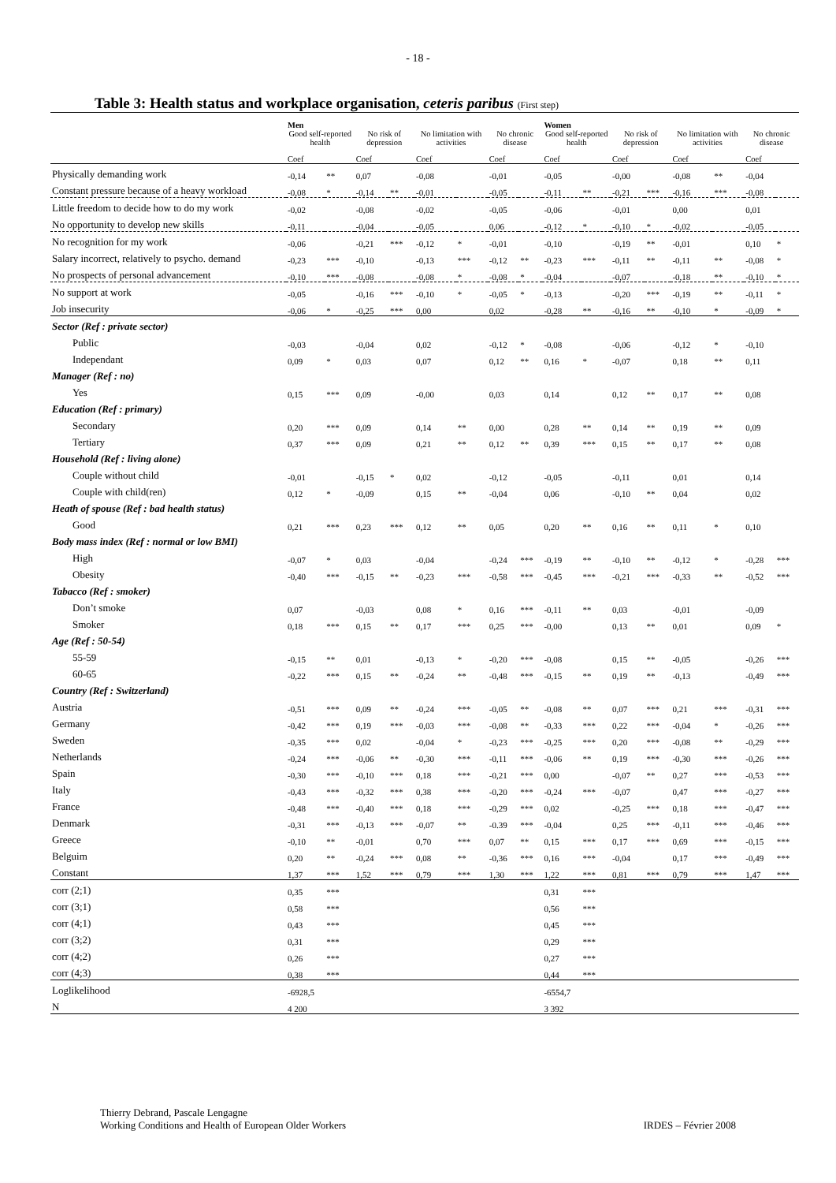- 18 -
Table 3: Health status and workplace organisation, ceteris paribus (First step)
| | Men | | | | | | | | Women | | | | | | | |
| --- | --- | --- | --- | --- | --- | --- | --- | --- | --- | --- | --- | --- | --- | --- | --- | --- |
| | Good self-reported health | | No risk of depression | | No limitation with activities | | No chronic disease | | Good self-reported health | | No risk of depression | | No limitation with activities | | No chronic disease | |
| | Coef | | Coef | | Coef | | Coef | | Coef | | Coef | | Coef | | Coef | |
| Physically demanding work | -0,14 | ** | 0,07 | | -0,08 | | -0,01 | | -0,05 | | -0,00 | | -0,08 | ** | -0,04 | |
| Constant pressure because of a heavy workload | -0,08 | * | -0,14 | ** | -0,01 | | -0,05 | | -0,11 | ** | -0,21 | *** | -0,16 | *** | -0,08 | |
| Little freedom to decide how to do my work | -0,02 | | -0,08 | | -0,02 | | -0,05 | | -0,06 | | -0,01 | | 0,00 | | 0,01 | |
| No opportunity to develop new skills | -0,11 | | -0,04 | | -0,05 | | 0,06 | | -0,12 | * | -0,10 | * | -0,02 | | -0,05 | |
| No recognition for my work | -0,06 | | -0,21 | *** | -0,12 | * | -0,01 | | -0,10 | | -0,19 | ** | -0,01 | | 0,10 | * |
| Salary incorrect, relatively to psycho. demand | -0,23 | *** | -0,10 | | -0,13 | *** | -0,12 | ** | -0,23 | *** | -0,11 | ** | -0,11 | ** | -0,08 | * |
| No prospects of personal advancement | -0,10 | *** | -0,08 | | -0,08 | * | -0,08 | * | -0,04 | | -0,07 | | -0,18 | ** | -0,10 | * |
| No support at work | -0,05 | | -0,16 | *** | -0,10 | * | -0,05 | * | -0,13 | | -0,20 | *** | -0,19 | ** | -0,11 | * |
| Job insecurity | -0,06 | * | -0,25 | *** | 0,00 | | 0,02 | | -0,28 | ** | -0,16 | ** | -0,10 | * | -0,09 | * |
| Sector (Ref : private sector) | | | | | | | | | | | | | | | | |
| Public | -0,03 | | -0,04 | | 0,02 | | -0,12 | * | -0,08 | | -0,06 | | -0,12 | * | -0,10 | |
| Independant | 0,09 | * | 0,03 | | 0,07 | | 0,12 | ** | 0,16 | * | -0,07 | | 0,18 | ** | 0,11 | |
| Manager (Ref : no) | | | | | | | | | | | | | | | | |
| Yes | 0,15 | *** | 0,09 | | -0,00 | | 0,03 | | 0,14 | | 0,12 | ** | 0,17 | ** | 0,08 | |
| Education (Ref : primary) | | | | | | | | | | | | | | | | |
| Secondary | 0,20 | *** | 0,09 | | 0,14 | ** | 0,00 | | 0,28 | ** | 0,14 | ** | 0,19 | ** | 0,09 | |
| Tertiary | 0,37 | *** | 0,09 | | 0,21 | ** | 0,12 | ** | 0,39 | *** | 0,15 | ** | 0,17 | ** | 0,08 | |
| Household (Ref : living alone) | | | | | | | | | | | | | | | | |
| Couple without child | -0,01 | | -0,15 | * | 0,02 | | -0,12 | | -0,05 | | -0,11 | | 0,01 | | 0,14 | |
| Couple with child(ren) | 0,12 | * | -0,09 | | 0,15 | ** | -0,04 | | 0,06 | | -0,10 | ** | 0,04 | | 0,02 | |
| Heath of spouse (Ref : bad health status) | | | | | | | | | | | | | | | | |
| Good | 0,21 | *** | 0,23 | *** | 0,12 | ** | 0,05 | | 0,20 | ** | 0,16 | ** | 0,11 | * | 0,10 | |
| Body mass index (Ref : normal or low BMI) | | | | | | | | | | | | | | | | |
| High | -0,07 | * | 0,03 | | -0,04 | | -0,24 | *** | -0,19 | ** | -0,10 | ** | -0,12 | * | -0,28 | *** |
| Obesity | -0,40 | *** | -0,15 | ** | -0,23 | *** | -0,58 | *** | -0,45 | *** | -0,21 | *** | -0,33 | ** | -0,52 | *** |
| Tabacco (Ref : smoker) | | | | | | | | | | | | | | | | |
| Don’t smoke | 0,07 | | -0,03 | | 0,08 | * | 0,16 | *** | -0,11 | ** | 0,03 | | -0,01 | | -0,09 | |
| Smoker | 0,18 | *** | 0,15 | ** | 0,17 | *** | 0,25 | *** | -0,00 | | 0,13 | ** | 0,01 | | 0,09 | * |
| Age (Ref : 50-54) | | | | | | | | | | | | | | | | |
| 55-59 | -0,15 | ** | 0,01 | | -0,13 | * | -0,20 | *** | -0,08 | | 0,15 | ** | -0,05 | | -0,26 | *** |
| 60-65 | -0,22 | *** | 0,15 | ** | -0,24 | ** | -0,48 | *** | -0,15 | ** | 0,19 | ** | -0,13 | | -0,49 | *** |
| Country (Ref : Switzerland) | | | | | | | | | | | | | | | | |
| Austria | -0,51 | *** | 0,09 | ** | -0,24 | *** | -0,05 | ** | -0,08 | ** | 0,07 | *** | 0,21 | *** | -0,31 | *** |
| Germany | -0,42 | *** | 0,19 | *** | -0,03 | *** | -0,08 | ** | -0,33 | *** | 0,22 | *** | -0,04 | * | -0,26 | *** |
| Sweden | -0,35 | *** | 0,02 | | -0,04 | * | -0,23 | *** | -0,25 | *** | 0,20 | *** | -0,08 | ** | -0,29 | *** |
| Netherlands | -0,24 | *** | -0,06 | ** | -0,30 | *** | -0,11 | *** | -0,06 | ** | 0,19 | *** | -0,30 | *** | -0,26 | *** |
| Spain | -0,30 | *** | -0,10 | *** | 0,18 | *** | -0,21 | *** | 0,00 | | -0,07 | ** | 0,27 | *** | -0,53 | *** |
| Italy | -0,43 | *** | -0,32 | *** | 0,38 | *** | -0,20 | *** | -0,24 | *** | -0,07 | | 0,47 | *** | -0,27 | *** |
| France | -0,48 | *** | -0,40 | *** | 0,18 | *** | -0,29 | *** | 0,02 | | -0,25 | *** | 0,18 | *** | -0,47 | *** |
| Denmark | -0,31 | *** | -0,13 | *** | -0,07 | ** | -0.39 | *** | -0,04 | | 0,25 | *** | -0,11 | *** | -0,46 | *** |
| Greece | -0,10 | ** | -0,01 | | 0,70 | *** | 0,07 | ** | 0,15 | *** | 0,17 | *** | 0,69 | *** | -0,15 | *** |
| Belguim | 0,20 | ** | -0,24 | *** | 0,08 | ** | -0,36 | *** | 0,16 | *** | -0,04 | | 0,17 | *** | -0,49 | *** |
| Constant | 1,37 | *** | 1,52 | *** | 0,79 | *** | 1,30 | *** | 1,22 | *** | 0,81 | *** | 0,79 | *** | 1,47 | *** |
| corr (2;1) | 0,35 | *** | | | | | | | 0,31 | *** | | | | | | |
| corr (3;1) | 0,58 | *** | | | | | | | 0,56 | *** | | | | | | |
| corr (4;1) | 0,43 | *** | | | | | | | 0,45 | *** | | | | | | |
| corr (3;2) | 0,31 | *** | | | | | | | 0,29 | *** | | | | | | |
| corr (4;2) | 0,26 | *** | | | | | | | 0,27 | *** | | | | | | |
| corr (4;3) | 0,38 | *** | | | | | | | 0,44 | *** | | | | | | |
| Loglikelihood | -6928,5 | | | | | | | | -6554,7 | | | | | | | |
| N | 4 200 | | | | | | | | 3 392 | | | | | | | |
Thierry Debrand, Pascale Lengagne
Working Conditions and Health of European Older Workers
IRDES – Février 2008